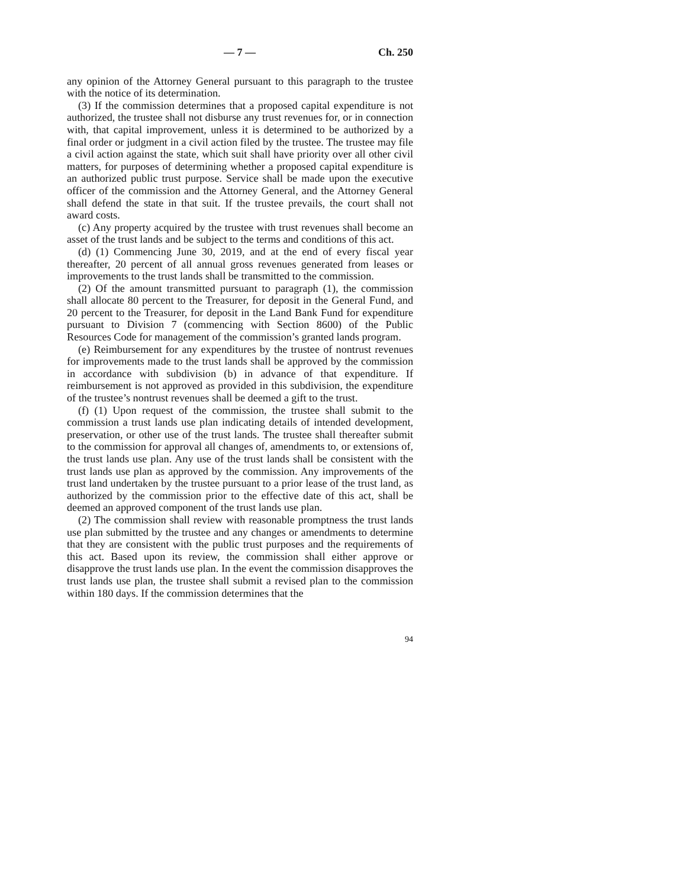— 7 — Ch. 250
any opinion of the Attorney General pursuant to this paragraph to the trustee with the notice of its determination.
(3) If the commission determines that a proposed capital expenditure is not authorized, the trustee shall not disburse any trust revenues for, or in connection with, that capital improvement, unless it is determined to be authorized by a final order or judgment in a civil action filed by the trustee. The trustee may file a civil action against the state, which suit shall have priority over all other civil matters, for purposes of determining whether a proposed capital expenditure is an authorized public trust purpose. Service shall be made upon the executive officer of the commission and the Attorney General, and the Attorney General shall defend the state in that suit. If the trustee prevails, the court shall not award costs.
(c) Any property acquired by the trustee with trust revenues shall become an asset of the trust lands and be subject to the terms and conditions of this act.
(d) (1) Commencing June 30, 2019, and at the end of every fiscal year thereafter, 20 percent of all annual gross revenues generated from leases or improvements to the trust lands shall be transmitted to the commission.
(2) Of the amount transmitted pursuant to paragraph (1), the commission shall allocate 80 percent to the Treasurer, for deposit in the General Fund, and 20 percent to the Treasurer, for deposit in the Land Bank Fund for expenditure pursuant to Division 7 (commencing with Section 8600) of the Public Resources Code for management of the commission’s granted lands program.
(e) Reimbursement for any expenditures by the trustee of nontrust revenues for improvements made to the trust lands shall be approved by the commission in accordance with subdivision (b) in advance of that expenditure. If reimbursement is not approved as provided in this subdivision, the expenditure of the trustee’s nontrust revenues shall be deemed a gift to the trust.
(f) (1) Upon request of the commission, the trustee shall submit to the commission a trust lands use plan indicating details of intended development, preservation, or other use of the trust lands. The trustee shall thereafter submit to the commission for approval all changes of, amendments to, or extensions of, the trust lands use plan. Any use of the trust lands shall be consistent with the trust lands use plan as approved by the commission. Any improvements of the trust land undertaken by the trustee pursuant to a prior lease of the trust land, as authorized by the commission prior to the effective date of this act, shall be deemed an approved component of the trust lands use plan.
(2) The commission shall review with reasonable promptness the trust lands use plan submitted by the trustee and any changes or amendments to determine that they are consistent with the public trust purposes and the requirements of this act. Based upon its review, the commission shall either approve or disapprove the trust lands use plan. In the event the commission disapproves the trust lands use plan, the trustee shall submit a revised plan to the commission within 180 days. If the commission determines that the
94